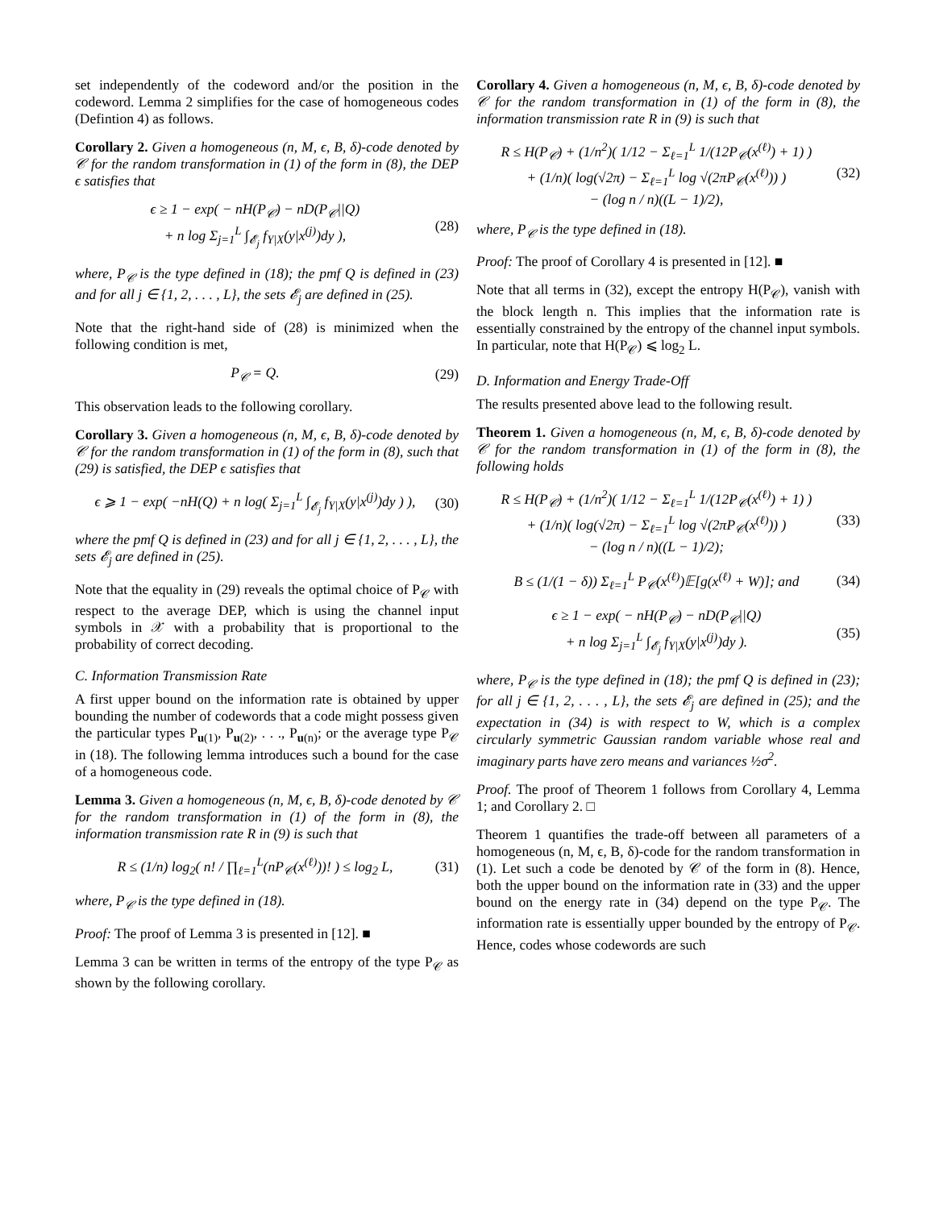set independently of the codeword and/or the position in the codeword. Lemma 2 simplifies for the case of homogeneous codes (Defintion 4) as follows.
Corollary 2. Given a homogeneous (n, M, ϵ, B, δ)-code denoted by 𝒞 for the random transformation in (1) of the form in (8), the DEP ϵ satisfies that
ϵ ≥ 1 − exp( − nH(P<sub>𝒞</sub>) − nD(P<sub>𝒞</sub>||Q)
+ n log Σ<sub>j=1</sub><sup>L</sup> ∫<sub>𝓔<sub>j</sub></sub> f<sub>Y|X</sub>(y|x<sup>(j)</sup>)dy ),
(28)
where, P<sub>𝒞</sub> is the type defined in (18); the pmf Q is defined in (23) and for all j ∈ {1, 2, . . . , L}, the sets 𝓔<sub>j</sub> are defined in (25).
Note that the right-hand side of (28) is minimized when the following condition is met,
P<sub>𝒞</sub> = Q. (29)
This observation leads to the following corollary.
Corollary 3. Given a homogeneous (n, M, ϵ, B, δ)-code denoted by 𝒞 for the random transformation in (1) of the form in (8), such that (29) is satisfied, the DEP ϵ satisfies that
ϵ ⩾ 1 − exp( −nH(Q) + n log( Σ<sub>j=1</sub><sup>L</sup> ∫<sub>𝓔<sub>j</sub></sub> f<sub>Y|X</sub>(y|x<sup>(j)</sup>)dy ) ),
(30)
where the pmf Q is defined in (23) and for all j ∈ {1, 2, . . . , L}, the sets 𝓔<sub>j</sub> are defined in (25).
Note that the equality in (29) reveals the optimal choice of P<sub>𝒞</sub> with respect to the average DEP, which is using the channel input symbols in 𝒳 with a probability that is proportional to the probability of correct decoding.
C. Information Transmission Rate
A first upper bound on the information rate is obtained by upper bounding the number of codewords that a code might possess given the particular types P<sub>u(1)</sub>, P<sub>u(2)</sub>, . . ., P<sub>u(n)</sub>; or the average type P<sub>𝒞</sub> in (18). The following lemma introduces such a bound for the case of a homogeneous code.
Lemma 3. Given a homogeneous (n, M, ϵ, B, δ)-code denoted by 𝒞 for the random transformation in (1) of the form in (8), the information transmission rate R in (9) is such that
R ≤ (1/n) log<sub>2</sub>( n! / ∏<sub>ℓ=1</sub><sup>L</sup>(nP<sub>𝒞</sub>(x<sup>(ℓ)</sup>))! ) ≤ log<sub>2</sub> L,
(31)
where, P<sub>𝒞</sub> is the type defined in (18).
Proof: The proof of Lemma 3 is presented in [12]. ■
Lemma 3 can be written in terms of the entropy of the type P<sub>𝒞</sub> as shown by the following corollary.
Corollary 4. Given a homogeneous (n, M, ϵ, B, δ)-code denoted by 𝒞 for the random transformation in (1) of the form in (8), the information transmission rate R in (9) is such that
R ≤ H(P<sub>𝒞</sub>) + (1/n<sup>2</sup>)( 1/12 − Σ<sub>ℓ=1</sub><sup>L</sup> 1/(12P<sub>𝒞</sub>(x<sup>(ℓ)</sup>) + 1) )
+ (1/n)( log(√2π) − Σ<sub>ℓ=1</sub><sup>L</sup> log √(2πP<sub>𝒞</sub>(x<sup>(ℓ)</sup>)) )
− (log n / n)((L − 1)/2),
(32)
where, P<sub>𝒞</sub> is the type defined in (18).
Proof: The proof of Corollary 4 is presented in [12]. ■
Note that all terms in (32), except the entropy H(P<sub>𝒞</sub>), vanish with the block length n. This implies that the information rate is essentially constrained by the entropy of the channel input symbols. In particular, note that H(P<sub>𝒞</sub>) ⩽ log<sub>2</sub> L.
D. Information and Energy Trade-Off
The results presented above lead to the following result.
Theorem 1. Given a homogeneous (n, M, ϵ, B, δ)-code denoted by 𝒞 for the random transformation in (1) of the form in (8), the following holds
R ≤ H(P<sub>𝒞</sub>) + (1/n<sup>2</sup>)( 1/12 − Σ<sub>ℓ=1</sub><sup>L</sup> 1/(12P<sub>𝒞</sub>(x<sup>(ℓ)</sup>) + 1) )
+ (1/n)( log(√2π) − Σ<sub>ℓ=1</sub><sup>L</sup> log √(2πP<sub>𝒞</sub>(x<sup>(ℓ)</sup>)) )
− (log n / n)((L − 1)/2);
(33)
B ≤ (1/(1 − δ)) Σ<sub>ℓ=1</sub><sup>L</sup> P<sub>𝒞</sub>(x<sup>(ℓ)</sup>)𝔼[g(x<sup>(ℓ)</sup> + W)]; and
(34)
ϵ ≥ 1 − exp( − nH(P<sub>𝒞</sub>) − nD(P<sub>𝒞</sub>||Q)
+ n log Σ<sub>j=1</sub><sup>L</sup> ∫<sub>𝓔<sub>j</sub></sub> f<sub>Y|X</sub>(y|x<sup>(j)</sup>)dy ).
(35)
where, P<sub>𝒞</sub> is the type defined in (18); the pmf Q is defined in (23); for all j ∈ {1, 2, . . . , L}, the sets 𝓔<sub>j</sub> are defined in (25); and the expectation in (34) is with respect to W, which is a complex circularly symmetric Gaussian random variable whose real and imaginary parts have zero means and variances ½σ<sup>2</sup>.
Proof. The proof of Theorem 1 follows from Corollary 4, Lemma 1; and Corollary 2. □
Theorem 1 quantifies the trade-off between all parameters of a homogeneous (n, M, ϵ, B, δ)-code for the random transformation in (1). Let such a code be denoted by 𝒞 of the form in (8). Hence, both the upper bound on the information rate in (33) and the upper bound on the energy rate in (34) depend on the type P<sub>𝒞</sub>. The information rate is essentially upper bounded by the entropy of P<sub>𝒞</sub>. Hence, codes whose codewords are such